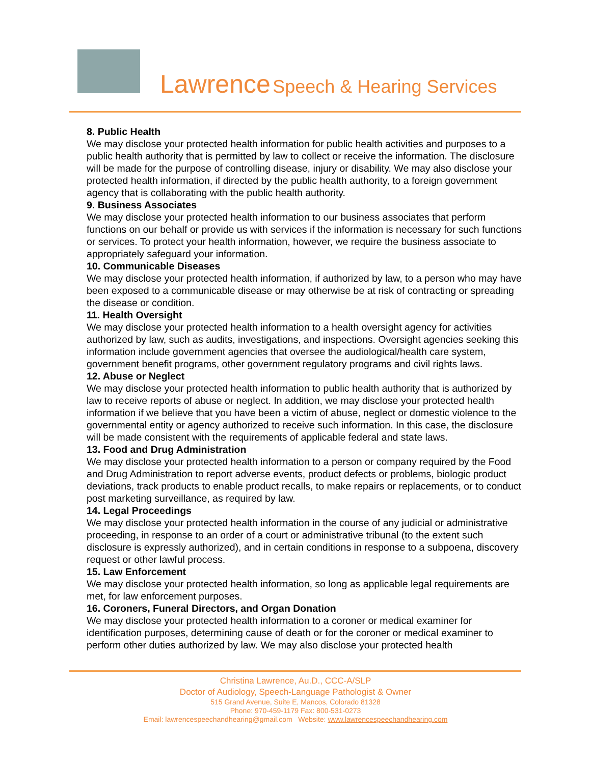Lawrence Speech & Hearing Services
8. Public Health
We may disclose your protected health information for public health activities and purposes to a public health authority that is permitted by law to collect or receive the information. The disclosure will be made for the purpose of controlling disease, injury or disability. We may also disclose your protected health information, if directed by the public health authority, to a foreign government agency that is collaborating with the public health authority.
9. Business Associates
We may disclose your protected health information to our business associates that perform functions on our behalf or provide us with services if the information is necessary for such functions or services. To protect your health information, however, we require the business associate to appropriately safeguard your information.
10. Communicable Diseases
We may disclose your protected health information, if authorized by law, to a person who may have been exposed to a communicable disease or may otherwise be at risk of contracting or spreading the disease or condition.
11. Health Oversight
We may disclose your protected health information to a health oversight agency for activities authorized by law, such as audits, investigations, and inspections. Oversight agencies seeking this information include government agencies that oversee the audiological/health care system, government benefit programs, other government regulatory programs and civil rights laws.
12. Abuse or Neglect
We may disclose your protected health information to public health authority that is authorized by law to receive reports of abuse or neglect. In addition, we may disclose your protected health information if we believe that you have been a victim of abuse, neglect or domestic violence to the governmental entity or agency authorized to receive such information. In this case, the disclosure will be made consistent with the requirements of applicable federal and state laws.
13. Food and Drug Administration
We may disclose your protected health information to a person or company required by the Food and Drug Administration to report adverse events, product defects or problems, biologic product deviations, track products to enable product recalls, to make repairs or replacements, or to conduct post marketing surveillance, as required by law.
14. Legal Proceedings
We may disclose your protected health information in the course of any judicial or administrative proceeding, in response to an order of a court or administrative tribunal (to the extent such disclosure is expressly authorized), and in certain conditions in response to a subpoena, discovery request or other lawful process.
15. Law Enforcement
We may disclose your protected health information, so long as applicable legal requirements are met, for law enforcement purposes.
16. Coroners, Funeral Directors, and Organ Donation
We may disclose your protected health information to a coroner or medical examiner for identification purposes, determining cause of death or for the coroner or medical examiner to perform other duties authorized by law. We may also disclose your protected health
Christina Lawrence, Au.D., CCC-A/SLP
Doctor of Audiology, Speech-Language Pathologist & Owner
515 Grand Avenue, Suite E, Mancos, Colorado 81328
Phone: 970-459-1179 Fax: 800-531-0273
Email: lawrencespeechandhearing@gmail.com Website: www.lawrencespeechandhearing.com